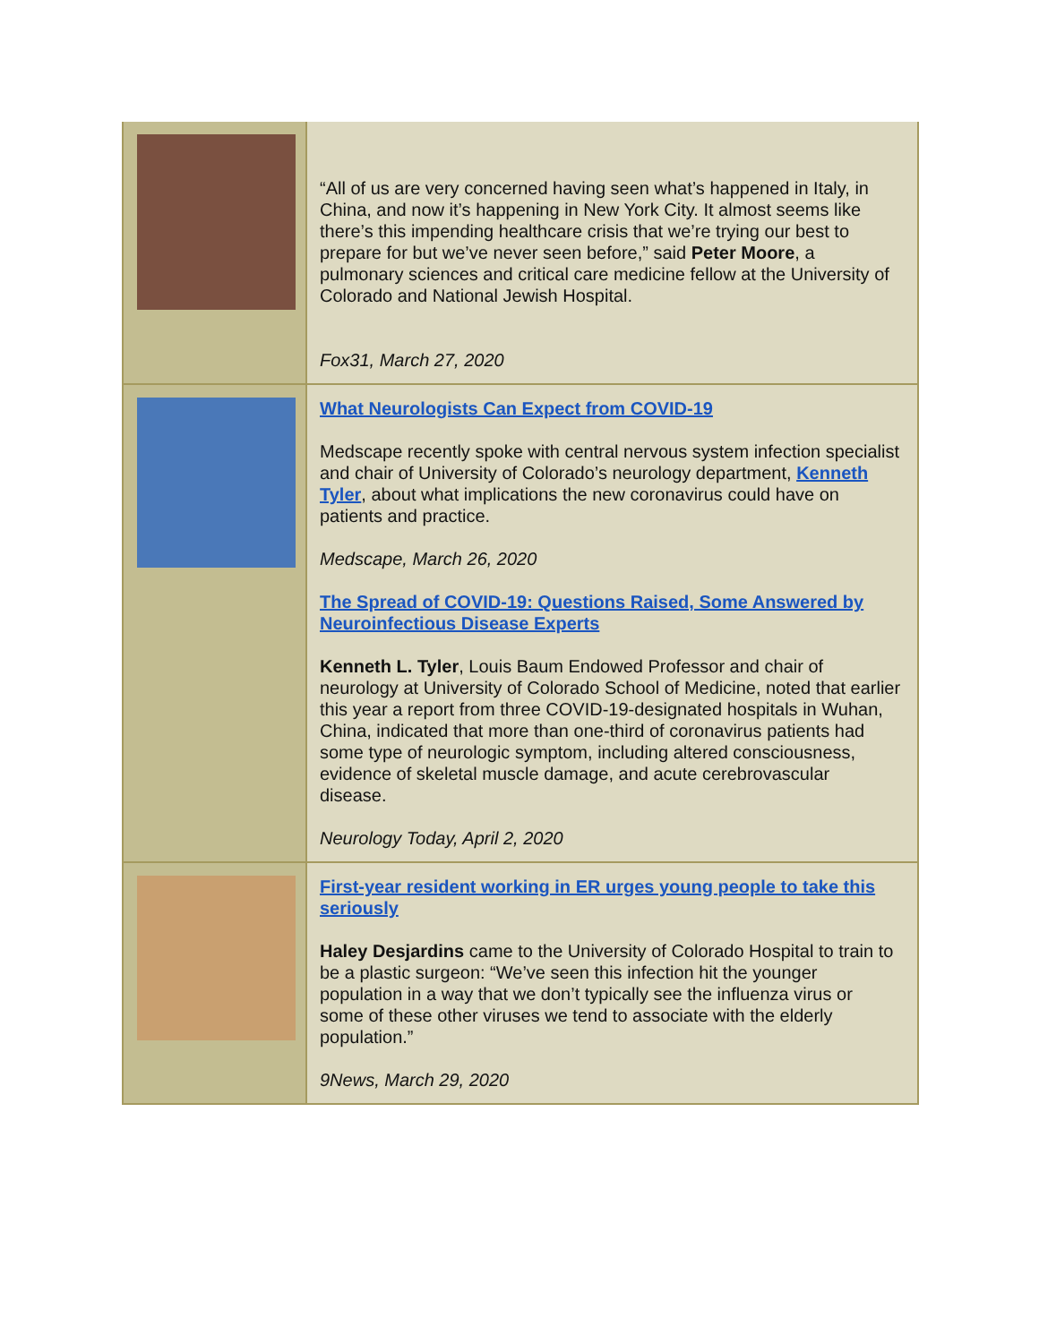“All of us are very concerned having seen what’s happened in Italy, in China, and now it’s happening in New York City. It almost seems like there’s this impending healthcare crisis that we’re trying our best to prepare for but we’ve never seen before,” said Peter Moore, a pulmonary sciences and critical care medicine fellow at the University of Colorado and National Jewish Hospital.
Fox31, March 27, 2020
What Neurologists Can Expect from COVID-19
Medscape recently spoke with central nervous system infection specialist and chair of University of Colorado’s neurology department, Kenneth Tyler, about what implications the new coronavirus could have on patients and practice.
Medscape, March 26, 2020
The Spread of COVID-19: Questions Raised, Some Answered by Neuroinfectious Disease Experts
Kenneth L. Tyler, Louis Baum Endowed Professor and chair of neurology at University of Colorado School of Medicine, noted that earlier this year a report from three COVID-19-designated hospitals in Wuhan, China, indicated that more than one-third of coronavirus patients had some type of neurologic symptom, including altered consciousness, evidence of skeletal muscle damage, and acute cerebrovascular disease.
Neurology Today, April 2, 2020
First-year resident working in ER urges young people to take this seriously
Haley Desjardins came to the University of Colorado Hospital to train to be a plastic surgeon: “We’ve seen this infection hit the younger population in a way that we don’t typically see the influenza virus or some of these other viruses we tend to associate with the elderly population.”
9News, March 29, 2020